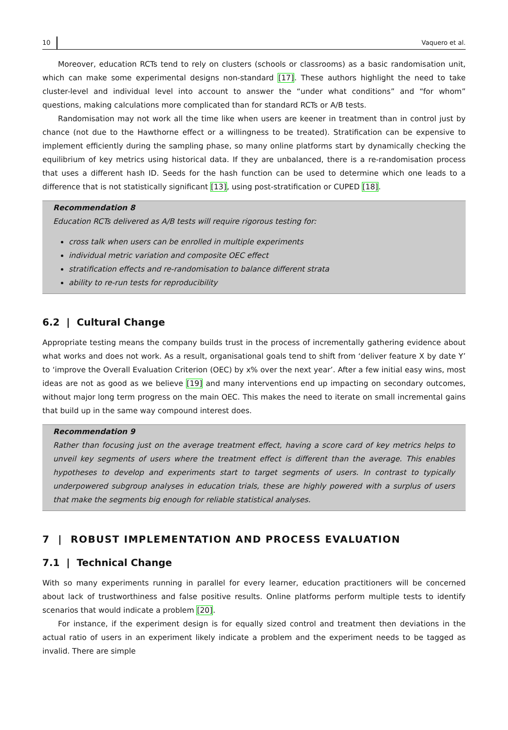10 Vaquero et al.
Moreover, education RCTs tend to rely on clusters (schools or classrooms) as a basic randomisation unit, which can make some experimental designs non-standard [17]. These authors highlight the need to take cluster-level and individual level into account to answer the “under what conditions” and “for whom” questions, making calculations more complicated than for standard RCTs or A/B tests.
Randomisation may not work all the time like when users are keener in treatment than in control just by chance (not due to the Hawthorne effect or a willingness to be treated). Stratification can be expensive to implement efficiently during the sampling phase, so many online platforms start by dynamically checking the equilibrium of key metrics using historical data. If they are unbalanced, there is a re-randomisation process that uses a different hash ID. Seeds for the hash function can be used to determine which one leads to a difference that is not statistically significant [13], using post-stratification or CUPED [18].
Recommendation 8
Education RCTs delivered as A/B tests will require rigorous testing for:
cross talk when users can be enrolled in multiple experiments
individual metric variation and composite OEC effect
stratification effects and re-randomisation to balance different strata
ability to re-run tests for reproducibility
6.2 | Cultural Change
Appropriate testing means the company builds trust in the process of incrementally gathering evidence about what works and does not work. As a result, organisational goals tend to shift from ‘deliver feature X by date Y’ to ‘improve the Overall Evaluation Criterion (OEC) by x% over the next year’. After a few initial easy wins, most ideas are not as good as we believe [19] and many interventions end up impacting on secondary outcomes, without major long term progress on the main OEC. This makes the need to iterate on small incremental gains that build up in the same way compound interest does.
Recommendation 9
Rather than focusing just on the average treatment effect, having a score card of key metrics helps to unveil key segments of users where the treatment effect is different than the average. This enables hypotheses to develop and experiments start to target segments of users. In contrast to typically underpowered subgroup analyses in education trials, these are highly powered with a surplus of users that make the segments big enough for reliable statistical analyses.
7 | ROBUST IMPLEMENTATION AND PROCESS EVALUATION
7.1 | Technical Change
With so many experiments running in parallel for every learner, education practitioners will be concerned about lack of trustworthiness and false positive results. Online platforms perform multiple tests to identify scenarios that would indicate a problem [20].
For instance, if the experiment design is for equally sized control and treatment then deviations in the actual ratio of users in an experiment likely indicate a problem and the experiment needs to be tagged as invalid. There are simple